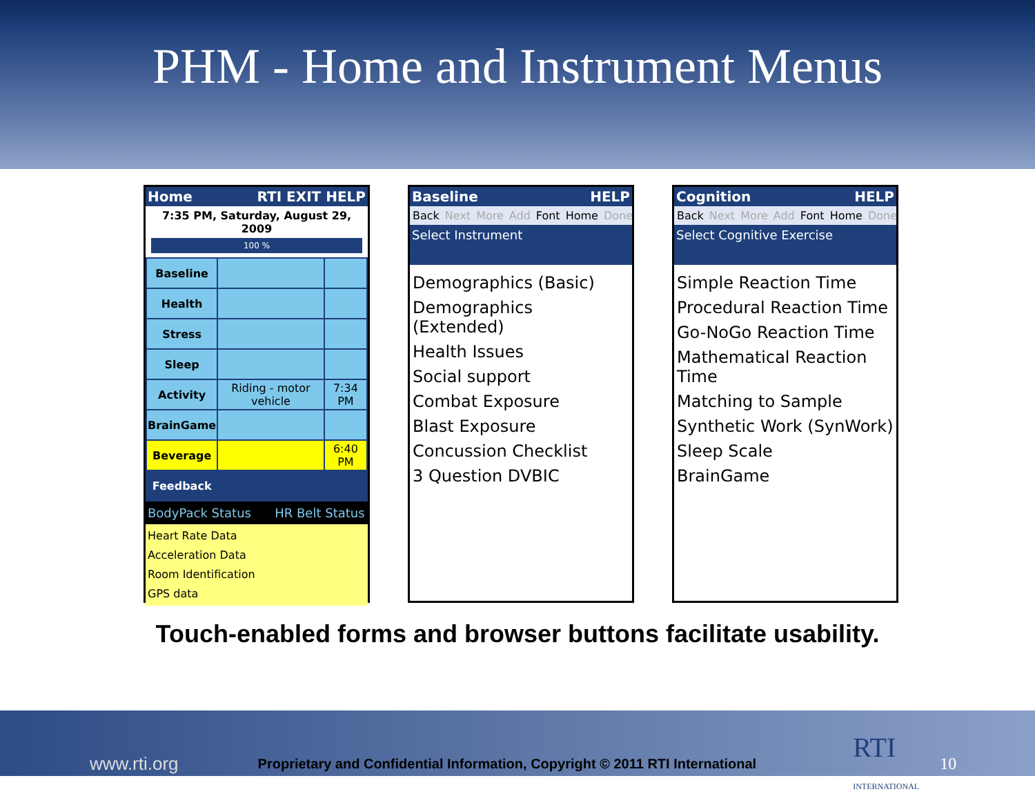PHM - Home and Instrument Menus
Home RTI EXIT HELP
7:35 PM, Saturday, August 29, 2009
100 %
| Baseline | | |
| Health | | |
| Stress | | |
| Sleep | | |
| Activity | Riding - motor vehicle | 7:34 PM |
| BrainGame | | |
| Beverage | | 6:40 PM |
| Feedback | | |
BodyPack Status HR Belt Status
Heart Rate Data
Acceleration Data
Room Identification
GPS data
Baseline HELP
Back Next More Add Font Home Done
Select Instrument
Demographics (Basic)
Demographics (Extended)
Health Issues
Social support
Combat Exposure
Blast Exposure
Concussion Checklist
3 Question DVBIC
Cognition HELP
Back Next More Add Font Home Done
Select Cognitive Exercise
Simple Reaction Time
Procedural Reaction Time
Go-NoGo Reaction Time
Mathematical Reaction Time
Matching to Sample
Synthetic Work (SynWork)
Sleep Scale
BrainGame
Touch-enabled forms and browser buttons facilitate usability.
www.rti.org Proprietary and Confidential Information, Copyright © 2011 RTI International RTI
INTERNATIONAL 10